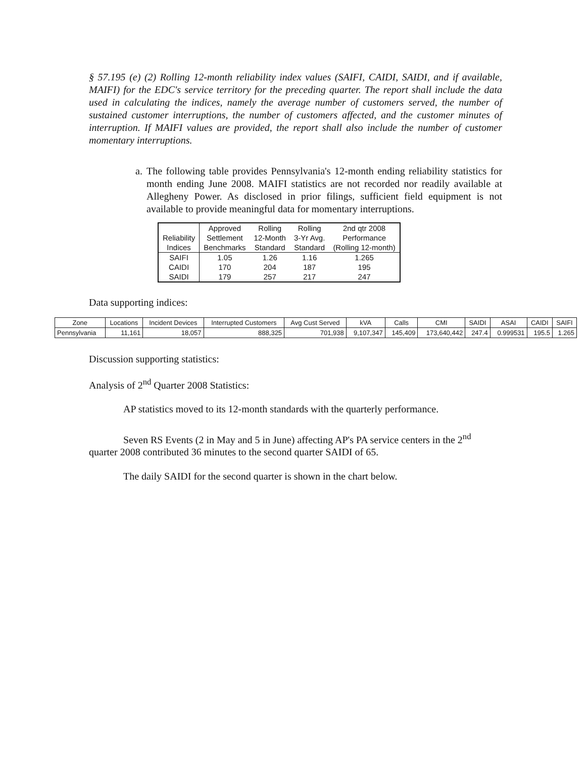§ 57.195 (e) (2) Rolling 12-month reliability index values (SAIFI, CAIDI, SAIDI, and if available, MAIFI) for the EDC's service territory for the preceding quarter. The report shall include the data used in calculating the indices, namely the average number of customers served, the number of sustained customer interruptions, the number of customers affected, and the customer minutes of interruption. If MAIFI values are provided, the report shall also include the number of customer momentary interruptions.
a.
The following table provides Pennsylvania's 12-month ending reliability statistics for month ending June 2008. MAIFI statistics are not recorded nor readily available at Allegheny Power. As disclosed in prior filings, sufficient field equipment is not available to provide meaningful data for momentary interruptions.
| | Approved | Rolling | Rolling | 2nd qtr 2008 |
| --- | --- | --- | --- | --- |
| Reliability | Settlement | 12-Month | 3-Yr Avg. | Performance |
| Indices | Benchmarks | Standard | Standard | (Rolling 12-month) |
| SAIFI | 1.05 | 1.26 | 1.16 | 1.265 |
| CAIDI | 170 | 204 | 187 | 195 |
| SAIDI | 179 | 257 | 217 | 247 |
Data supporting indices:
| Zone | Locations | Incident Devices | Interrupted Customers | Avg Cust Served | kVA | Calls | CMI | SAIDI | ASAI | CAIDI | SAIFI |
| --- | --- | --- | --- | --- | --- | --- | --- | --- | --- | --- | --- |
| Pennsylvania | 11,161 | 18,057 | 888,325 | 701,938 | 9,107,347 | 145,409 | 173,640,442 | 247.4 | 0.999531 | 195.5 | 1.265 |
Discussion supporting statistics:
Analysis of 2<sup>nd</sup> Quarter 2008 Statistics:
AP statistics moved to its 12-month standards with the quarterly performance.
Seven RS Events (2 in May and 5 in June) affecting AP's PA service centers in the 2<sup>nd</sup> quarter 2008 contributed 36 minutes to the second quarter SAIDI of 65.
The daily SAIDI for the second quarter is shown in the chart below.